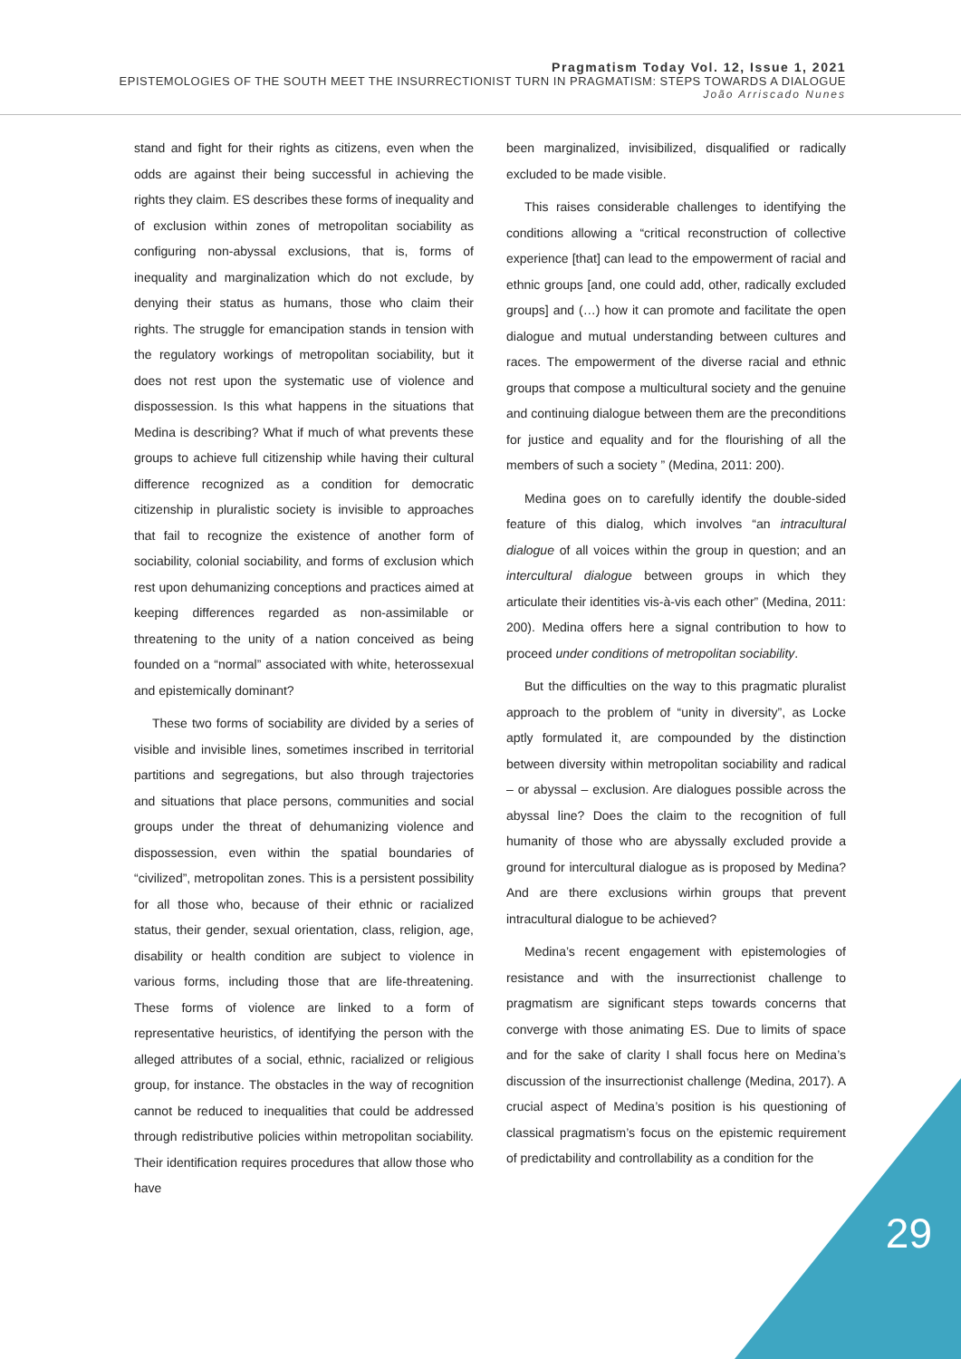Pragmatism Today Vol. 12, Issue 1, 2021
EPISTEMOLOGIES OF THE SOUTH MEET THE INSURRECTIONIST TURN IN PRAGMATISM: STEPS TOWARDS A DIALOGUE
João Arriscado Nunes
stand and fight for their rights as citizens, even when the odds are against their being successful in achieving the rights they claim. ES describes these forms of inequality and of exclusion within zones of metropolitan sociability as configuring non-abyssal exclusions, that is, forms of inequality and marginalization which do not exclude, by denying their status as humans, those who claim their rights. The struggle for emancipation stands in tension with the regulatory workings of metropolitan sociability, but it does not rest upon the systematic use of violence and dispossession. Is this what happens in the situations that Medina is describing? What if much of what prevents these groups to achieve full citizenship while having their cultural difference recognized as a condition for democratic citizenship in pluralistic society is invisible to approaches that fail to recognize the existence of another form of sociability, colonial sociability, and forms of exclusion which rest upon dehumanizing conceptions and practices aimed at keeping differences regarded as non-assimilable or threatening to the unity of a nation conceived as being founded on a “normal” associated with white, heterossexual and epistemically dominant?
These two forms of sociability are divided by a series of visible and invisible lines, sometimes inscribed in territorial partitions and segregations, but also through trajectories and situations that place persons, communities and social groups under the threat of dehumanizing violence and dispossession, even within the spatial boundaries of “civilized”, metropolitan zones. This is a persistent possibility for all those who, because of their ethnic or racialized status, their gender, sexual orientation, class, religion, age, disability or health condition are subject to violence in various forms, including those that are life-threatening. These forms of violence are linked to a form of representative heuristics, of identifying the person with the alleged attributes of a social, ethnic, racialized or religious group, for instance. The obstacles in the way of recognition cannot be reduced to inequalities that could be addressed through redistributive policies within metropolitan sociability. Their identification requires procedures that allow those who have
been marginalized, invisibilized, disqualified or radically excluded to be made visible.
This raises considerable challenges to identifying the conditions allowing a “critical reconstruction of collective experience [that] can lead to the empowerment of racial and ethnic groups [and, one could add, other, radically excluded groups] and (…) how it can promote and facilitate the open dialogue and mutual understanding between cultures and races. The empowerment of the diverse racial and ethnic groups that compose a multicultural society and the genuine and continuing dialogue between them are the preconditions for justice and equality and for the flourishing of all the members of such a society ” (Medina, 2011: 200).
Medina goes on to carefully identify the double-sided feature of this dialog, which involves “an intracultural dialogue of all voices within the group in question; and an intercultural dialogue between groups in which they articulate their identities vis-à-vis each other” (Medina, 2011: 200). Medina offers here a signal contribution to how to proceed under conditions of metropolitan sociability.
But the difficulties on the way to this pragmatic pluralist approach to the problem of “unity in diversity”, as Locke aptly formulated it, are compounded by the distinction between diversity within metropolitan sociability and radical – or abyssal – exclusion. Are dialogues possible across the abyssal line? Does the claim to the recognition of full humanity of those who are abyssally excluded provide a ground for intercultural dialogue as is proposed by Medina? And are there exclusions wirhin groups that prevent intracultural dialogue to be achieved?
Medina’s recent engagement with epistemologies of resistance and with the insurrectionist challenge to pragmatism are significant steps towards concerns that converge with those animating ES. Due to limits of space and for the sake of clarity I shall focus here on Medina’s discussion of the insurrectionist challenge (Medina, 2017). A crucial aspect of Medina’s position is his questioning of classical pragmatism’s focus on the epistemic requirement of predictability and controllability as a condition for the
29